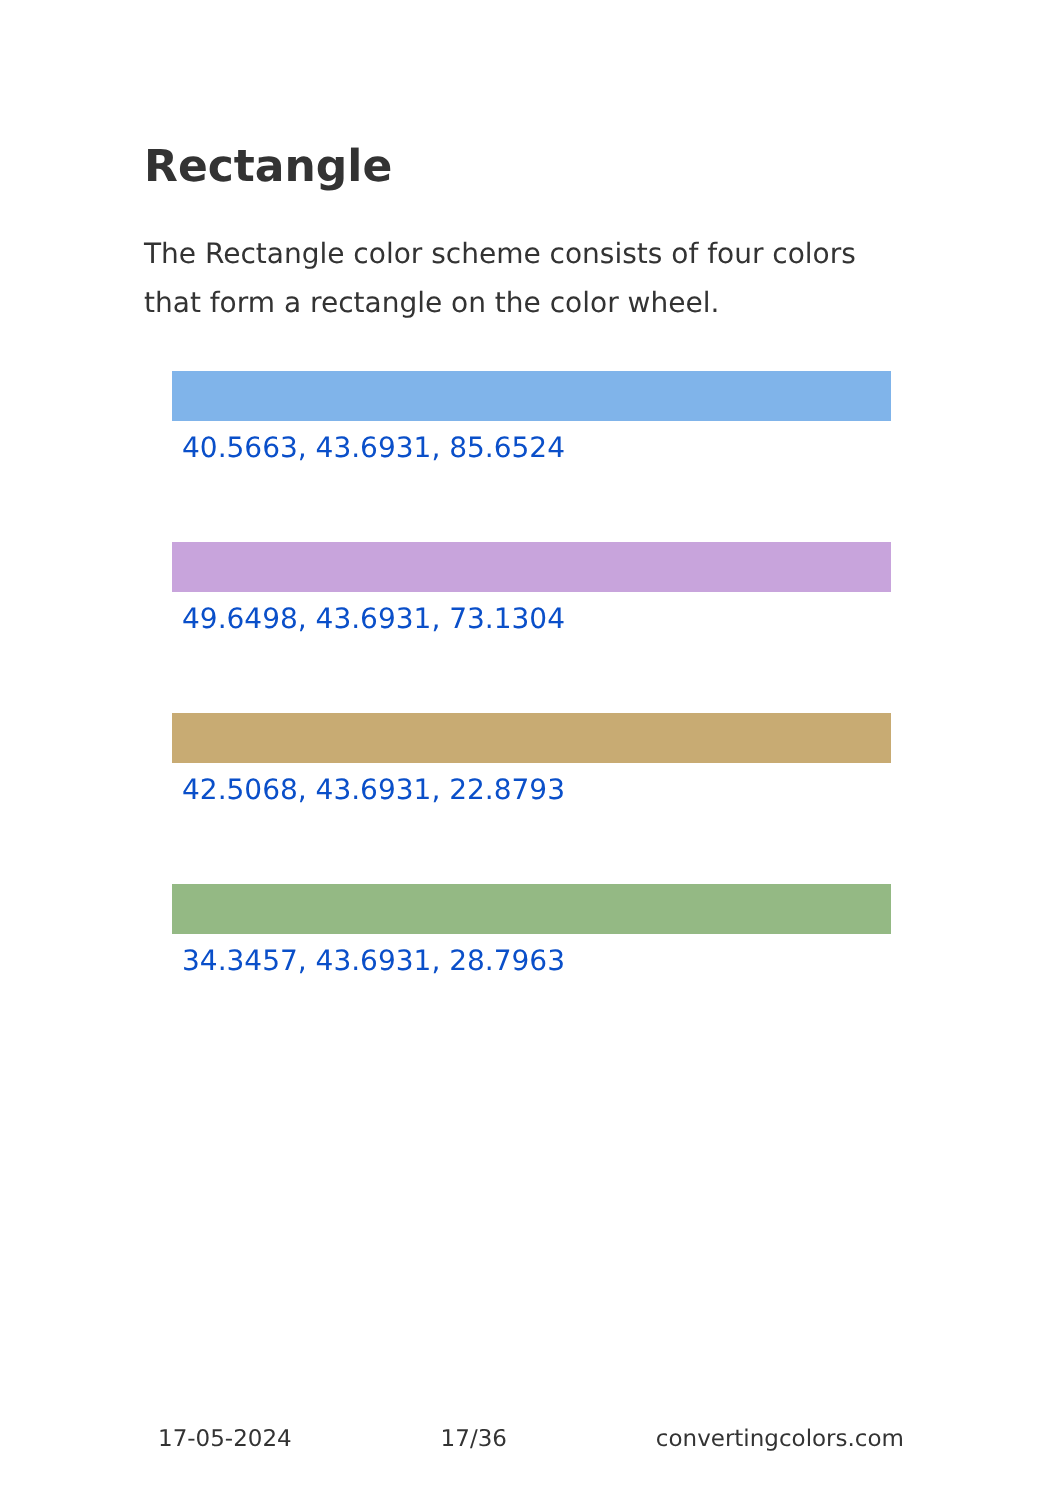Rectangle
The Rectangle color scheme consists of four colors that form a rectangle on the color wheel.
40.5663, 43.6931, 85.6524
49.6498, 43.6931, 73.1304
42.5068, 43.6931, 22.8793
34.3457, 43.6931, 28.7963
17-05-2024 17/36 convertingcolors.com